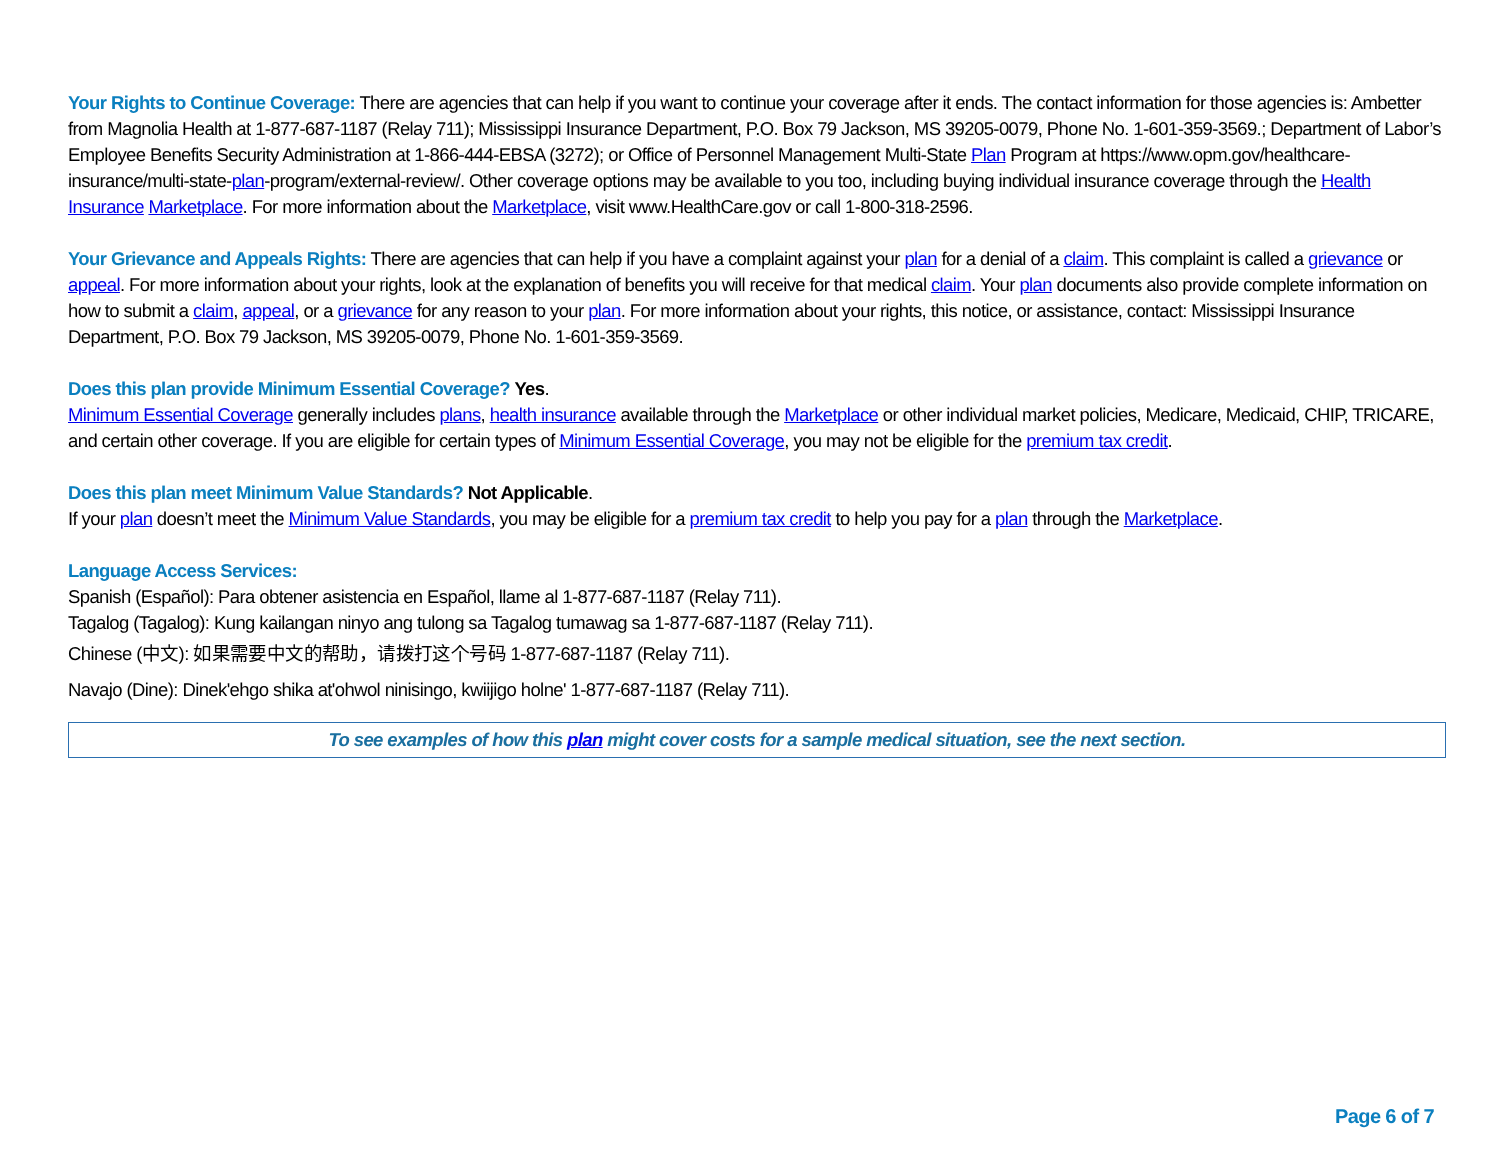Your Rights to Continue Coverage: There are agencies that can help if you want to continue your coverage after it ends. The contact information for those agencies is: Ambetter from Magnolia Health at 1-877-687-1187 (Relay 711); Mississippi Insurance Department, P.O. Box 79 Jackson, MS 39205-0079, Phone No. 1-601-359-3569.; Department of Labor’s Employee Benefits Security Administration at 1-866-444-EBSA (3272); or Office of Personnel Management Multi-State Plan Program at https://www.opm.gov/healthcare-insurance/multi-state-plan-program/external-review/. Other coverage options may be available to you too, including buying individual insurance coverage through the Health Insurance Marketplace. For more information about the Marketplace, visit www.HealthCare.gov or call 1-800-318-2596.
Your Grievance and Appeals Rights: There are agencies that can help if you have a complaint against your plan for a denial of a claim. This complaint is called a grievance or appeal. For more information about your rights, look at the explanation of benefits you will receive for that medical claim. Your plan documents also provide complete information on how to submit a claim, appeal, or a grievance for any reason to your plan. For more information about your rights, this notice, or assistance, contact: Mississippi Insurance Department, P.O. Box 79 Jackson, MS 39205-0079, Phone No. 1-601-359-3569.
Does this plan provide Minimum Essential Coverage? Yes.
Minimum Essential Coverage generally includes plans, health insurance available through the Marketplace or other individual market policies, Medicare, Medicaid, CHIP, TRICARE, and certain other coverage. If you are eligible for certain types of Minimum Essential Coverage, you may not be eligible for the premium tax credit.
Does this plan meet Minimum Value Standards? Not Applicable.
If your plan doesn’t meet the Minimum Value Standards, you may be eligible for a premium tax credit to help you pay for a plan through the Marketplace.
Language Access Services:
Spanish (Español): Para obtener asistencia en Español, llame al 1-877-687-1187 (Relay 711).
Tagalog (Tagalog): Kung kailangan ninyo ang tulong sa Tagalog tumawag sa 1-877-687-1187 (Relay 711).
Chinese (中文): 如果需要中文的帮助，请拨打这个号码 1-877-687-1187 (Relay 711).
Navajo (Dine): Dinek'ehgo shika at'ohwol ninisingo, kwiijigo holne' 1-877-687-1187 (Relay 711).
To see examples of how this plan might cover costs for a sample medical situation, see the next section.
Page 6 of 7